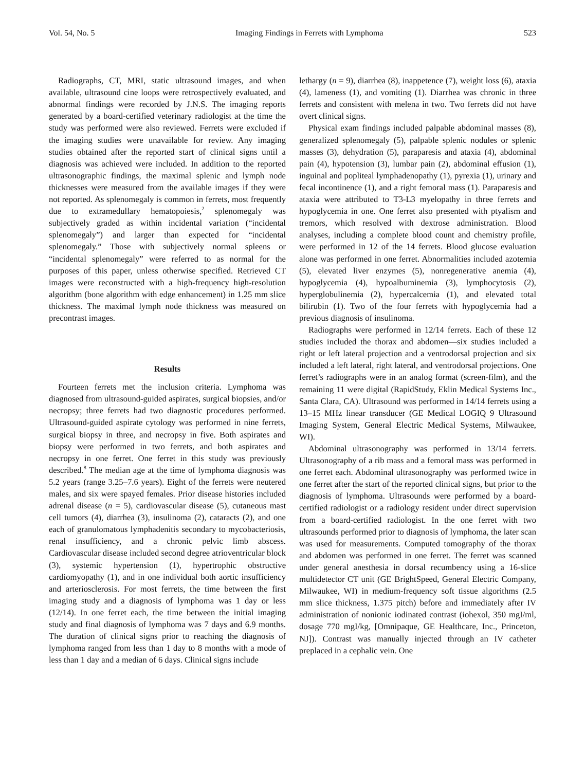Vol. 54, No. 5 Imaging Findings in Ferrets with Lymphoma 523
Radiographs, CT, MRI, static ultrasound images, and when available, ultrasound cine loops were retrospectively evaluated, and abnormal findings were recorded by J.N.S. The imaging reports generated by a board-certified veterinary radiologist at the time the study was performed were also reviewed. Ferrets were excluded if the imaging studies were unavailable for review. Any imaging studies obtained after the reported start of clinical signs until a diagnosis was achieved were included. In addition to the reported ultrasonographic findings, the maximal splenic and lymph node thicknesses were measured from the available images if they were not reported. As splenomegaly is common in ferrets, most frequently due to extramedullary hematopoiesis,<sup>2</sup> splenomegaly was subjectively graded as within incidental variation (“incidental splenomegaly”) and larger than expected for “incidental splenomegaly.” Those with subjectively normal spleens or “incidental splenomegaly” were referred to as normal for the purposes of this paper, unless otherwise specified. Retrieved CT images were reconstructed with a high-frequency high-resolution algorithm (bone algorithm with edge enhancement) in 1.25 mm slice thickness. The maximal lymph node thickness was measured on precontrast images.
Results
Fourteen ferrets met the inclusion criteria. Lymphoma was diagnosed from ultrasound-guided aspirates, surgical biopsies, and/or necropsy; three ferrets had two diagnostic procedures performed. Ultrasound-guided aspirate cytology was performed in nine ferrets, surgical biopsy in three, and necropsy in five. Both aspirates and biopsy were performed in two ferrets, and both aspirates and necropsy in one ferret. One ferret in this study was previously described.<sup>8</sup> The median age at the time of lymphoma diagnosis was 5.2 years (range 3.25–7.6 years). Eight of the ferrets were neutered males, and six were spayed females. Prior disease histories included adrenal disease (n = 5), cardiovascular disease (5), cutaneous mast cell tumors (4), diarrhea (3), insulinoma (2), cataracts (2), and one each of granulomatous lymphadenitis secondary to mycobacteriosis, renal insufficiency, and a chronic pelvic limb abscess. Cardiovascular disease included second degree atrioventricular block (3), systemic hypertension (1), hypertrophic obstructive cardiomyopathy (1), and in one individual both aortic insufficiency and arteriosclerosis. For most ferrets, the time between the first imaging study and a diagnosis of lymphoma was 1 day or less (12/14). In one ferret each, the time between the initial imaging study and final diagnosis of lymphoma was 7 days and 6.9 months. The duration of clinical signs prior to reaching the diagnosis of lymphoma ranged from less than 1 day to 8 months with a mode of less than 1 day and a median of 6 days. Clinical signs include
lethargy (n = 9), diarrhea (8), inappetence (7), weight loss (6), ataxia (4), lameness (1), and vomiting (1). Diarrhea was chronic in three ferrets and consistent with melena in two. Two ferrets did not have overt clinical signs.
Physical exam findings included palpable abdominal masses (8), generalized splenomegaly (5), palpable splenic nodules or splenic masses (3), dehydration (5), paraparesis and ataxia (4), abdominal pain (4), hypotension (3), lumbar pain (2), abdominal effusion (1), inguinal and popliteal lymphadenopathy (1), pyrexia (1), urinary and fecal incontinence (1), and a right femoral mass (1). Paraparesis and ataxia were attributed to T3-L3 myelopathy in three ferrets and hypoglycemia in one. One ferret also presented with ptyalism and tremors, which resolved with dextrose administration. Blood analyses, including a complete blood count and chemistry profile, were performed in 12 of the 14 ferrets. Blood glucose evaluation alone was performed in one ferret. Abnormalities included azotemia (5), elevated liver enzymes (5), nonregenerative anemia (4), hypoglycemia (4), hypoalbuminemia (3), lymphocytosis (2), hyperglobulinemia (2), hypercalcemia (1), and elevated total bilirubin (1). Two of the four ferrets with hypoglycemia had a previous diagnosis of insulinoma.
Radiographs were performed in 12/14 ferrets. Each of these 12 studies included the thorax and abdomen—six studies included a right or left lateral projection and a ventrodorsal projection and six included a left lateral, right lateral, and ventrodorsal projections. One ferret’s radiographs were in an analog format (screen-film), and the remaining 11 were digital (RapidStudy, Eklin Medical Systems Inc., Santa Clara, CA). Ultrasound was performed in 14/14 ferrets using a 13–15 MHz linear transducer (GE Medical LOGIQ 9 Ultrasound Imaging System, General Electric Medical Systems, Milwaukee, WI).
Abdominal ultrasonography was performed in 13/14 ferrets. Ultrasonography of a rib mass and a femoral mass was performed in one ferret each. Abdominal ultrasonography was performed twice in one ferret after the start of the reported clinical signs, but prior to the diagnosis of lymphoma. Ultrasounds were performed by a board-certified radiologist or a radiology resident under direct supervision from a board-certified radiologist. In the one ferret with two ultrasounds performed prior to diagnosis of lymphoma, the later scan was used for measurements. Computed tomography of the thorax and abdomen was performed in one ferret. The ferret was scanned under general anesthesia in dorsal recumbency using a 16-slice multidetector CT unit (GE BrightSpeed, General Electric Company, Milwaukee, WI) in medium-frequency soft tissue algorithms (2.5 mm slice thickness, 1.375 pitch) before and immediately after IV administration of nonionic iodinated contrast (iohexol, 350 mgI/ml, dosage 770 mgI/kg, [Omnipaque, GE Healthcare, Inc., Princeton, NJ]). Contrast was manually injected through an IV catheter preplaced in a cephalic vein. One